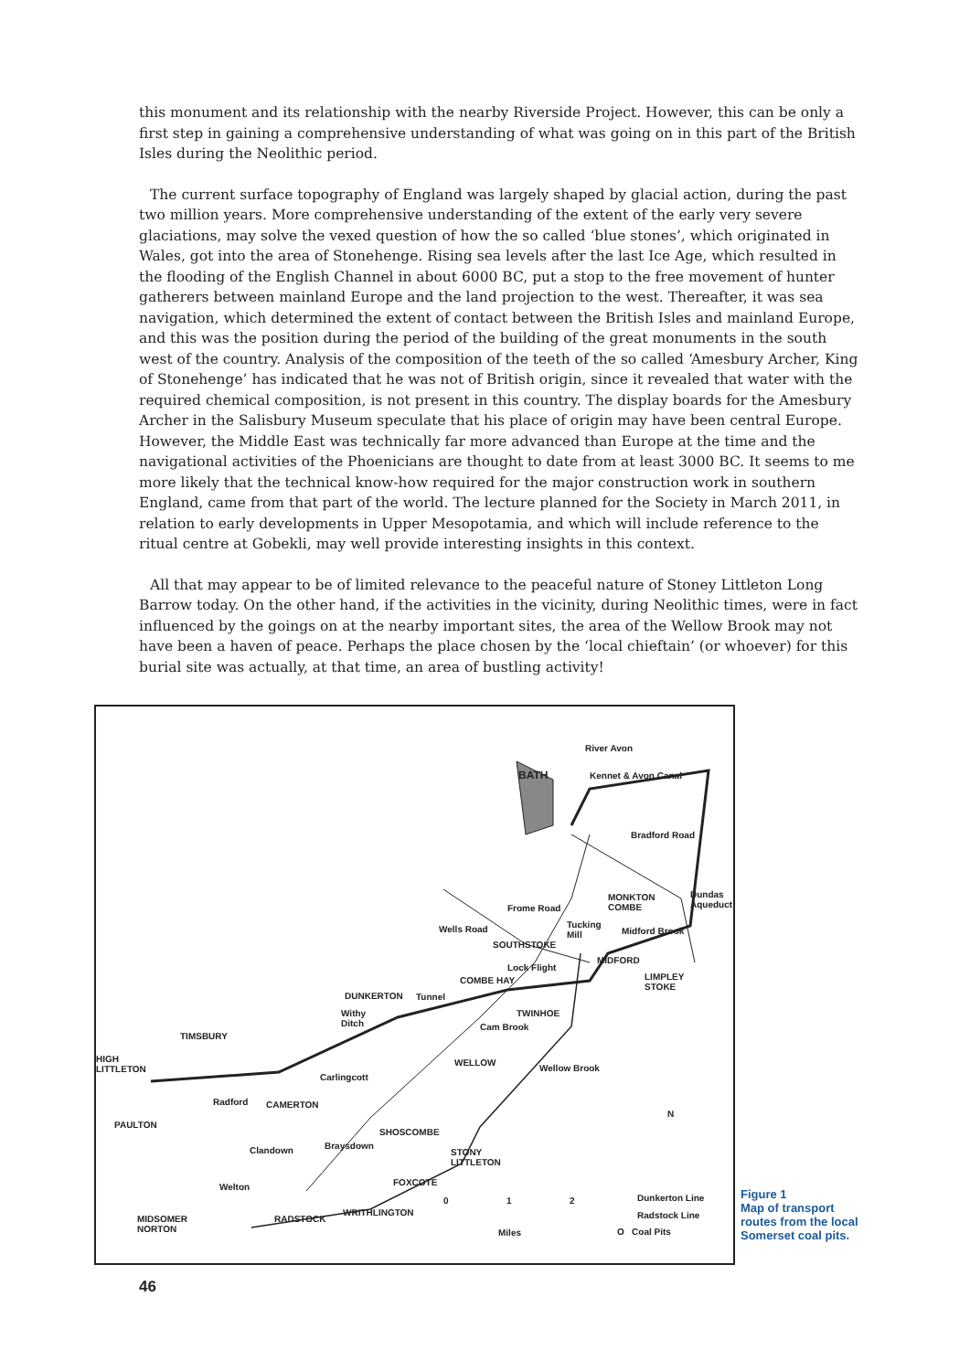this monument and its relationship with the nearby Riverside Project. However, this can be only a first step in gaining a comprehensive understanding of what was going on in this part of the British Isles during the Neolithic period.
The current surface topography of England was largely shaped by glacial action, during the past two million years. More comprehensive understanding of the extent of the early very severe glaciations, may solve the vexed question of how the so called ‘blue stones’, which originated in Wales, got into the area of Stonehenge. Rising sea levels after the last Ice Age, which resulted in the flooding of the English Channel in about 6000 BC, put a stop to the free movement of hunter gatherers between mainland Europe and the land projection to the west. Thereafter, it was sea navigation, which determined the extent of contact between the British Isles and mainland Europe, and this was the position during the period of the building of the great monuments in the south west of the country. Analysis of the composition of the teeth of the so called ‘Amesbury Archer, King of Stonehenge’ has indicated that he was not of British origin, since it revealed that water with the required chemical composition, is not present in this country. The display boards for the Amesbury Archer in the Salisbury Museum speculate that his place of origin may have been central Europe. However, the Middle East was technically far more advanced than Europe at the time and the navigational activities of the Phoenicians are thought to date from at least 3000 BC. It seems to me more likely that the technical know-how required for the major construction work in southern England, came from that part of the world. The lecture planned for the Society in March 2011, in relation to early developments in Upper Mesopotamia, and which will include reference to the ritual centre at Gobekli, may well provide interesting insights in this context.
All that may appear to be of limited relevance to the peaceful nature of Stoney Littleton Long Barrow today. On the other hand, if the activities in the vicinity, during Neolithic times, were in fact influenced by the goings on at the nearby important sites, the area of the Wellow Brook may not have been a haven of peace. Perhaps the place chosen by the ‘local chieftain’ (or whoever) for this burial site was actually, at that time, an area of bustling activity!
BATH
River Avon
Kennet & Avon Canal
Bradford Road
MONKTON
COMBE
Dundas
Aqueduct Frome Road
Tucking
Mill Midford Brook Wells Road
SOUTHSTOKE
Lock Flight
MIDFORD
LIMPLEY
STOKE
COMBE HAY
DUNKERTON Tunnel
Withy
Ditch
TWINHOE
Cam Brook
TIMSBURY
HIGH
LITTLETON
WELLOW
Wellow Brook
Carlingcott
Radford CAMERTON
PAULTON
SHOSCOMBE
Braysdown Clandown STONY
LITTLETON
N
FOXCOTE Welton
WRITHLINGTON
RADSTOCK MIDSOMER
NORTON
0 1 2
Miles
Dunkerton Line
Radstock Line
O Coal Pits
Figure 1
Map of transport routes from the local Somerset coal pits.
46